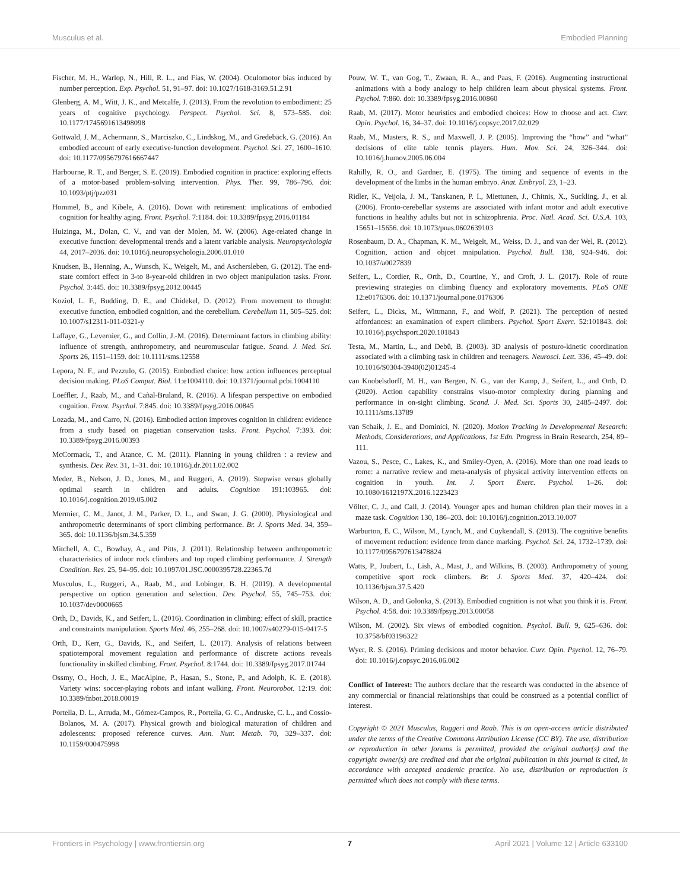Musculus et al. Embodied Planning
Fischer, M. H., Warlop, N., Hill, R. L., and Fias, W. (2004). Oculomotor bias induced by number perception. Exp. Psychol. 51, 91–97. doi: 10.1027/1618-3169.51.2.91
Glenberg, A. M., Witt, J. K., and Metcalfe, J. (2013). From the revolution to embodiment: 25 years of cognitive psychology. Perspect. Psychol. Sci. 8, 573–585. doi: 10.1177/1745691613498098
Gottwald, J. M., Achermann, S., Marciszko, C., Lindskog, M., and Gredebäck, G. (2016). An embodied account of early executive-function development. Psychol. Sci. 27, 1600–1610. doi: 10.1177/0956797616667447
Harbourne, R. T., and Berger, S. E. (2019). Embodied cognition in practice: exploring effects of a motor-based problem-solving intervention. Phys. Ther. 99, 786–796. doi: 10.1093/ptj/pzz031
Hommel, B., and Kibele, A. (2016). Down with retirement: implications of embodied cognition for healthy aging. Front. Psychol. 7:1184. doi: 10.3389/fpsyg.2016.01184
Huizinga, M., Dolan, C. V., and van der Molen, M. W. (2006). Age-related change in executive function: developmental trends and a latent variable analysis. Neuropsychologia 44, 2017–2036. doi: 10.1016/j.neuropsychologia.2006.01.010
Knudsen, B., Henning, A., Wunsch, K., Weigelt, M., and Aschersleben, G. (2012). The end-state comfort effect in 3-to 8-year-old children in two object manipulation tasks. Front. Psychol. 3:445. doi: 10.3389/fpsyg.2012.00445
Koziol, L. F., Budding, D. E., and Chidekel, D. (2012). From movement to thought: executive function, embodied cognition, and the cerebellum. Cerebellum 11, 505–525. doi: 10.1007/s12311-011-0321-y
Laffaye, G., Levernier, G., and Collin, J.-M. (2016). Determinant factors in climbing ability: influence of strength, anthropometry, and neuromuscular fatigue. Scand. J. Med. Sci. Sports 26, 1151–1159. doi: 10.1111/sms.12558
Lepora, N. F., and Pezzulo, G. (2015). Embodied choice: how action influences perceptual decision making. PLoS Comput. Biol. 11:e1004110. doi: 10.1371/journal.pcbi.1004110
Loeffler, J., Raab, M., and Cañal-Bruland, R. (2016). A lifespan perspective on embodied cognition. Front. Psychol. 7:845. doi: 10.3389/fpsyg.2016.00845
Lozada, M., and Carro, N. (2016). Embodied action improves cognition in children: evidence from a study based on piagetian conservation tasks. Front. Psychol. 7:393. doi: 10.3389/fpsyg.2016.00393
McCormack, T., and Atance, C. M. (2011). Planning in young children : a review and synthesis. Dev. Rev. 31, 1–31. doi: 10.1016/j.dr.2011.02.002
Meder, B., Nelson, J. D., Jones, M., and Ruggeri, A. (2019). Stepwise versus globally optimal search in children and adults. Cognition 191:103965. doi: 10.1016/j.cognition.2019.05.002
Mermier, C. M., Janot, J. M., Parker, D. L., and Swan, J. G. (2000). Physiological and anthropometric determinants of sport climbing performance. Br. J. Sports Med. 34, 359–365. doi: 10.1136/bjsm.34.5.359
Mitchell, A. C., Bowhay, A., and Pitts, J. (2011). Relationship between anthropometric characteristics of indoor rock climbers and top roped climbing performance. J. Strength Condition. Res. 25, 94–95. doi: 10.1097/01.JSC.0000395728.22365.7d
Musculus, L., Ruggeri, A., Raab, M., and Lobinger, B. H. (2019). A developmental perspective on option generation and selection. Dev. Psychol. 55, 745–753. doi: 10.1037/dev0000665
Orth, D., Davids, K., and Seifert, L. (2016). Coordination in climbing: effect of skill, practice and constraints manipulation. Sports Med. 46, 255–268. doi: 10.1007/s40279-015-0417-5
Orth, D., Kerr, G., Davids, K., and Seifert, L. (2017). Analysis of relations between spatiotemporal movement regulation and performance of discrete actions reveals functionality in skilled climbing. Front. Psychol. 8:1744. doi: 10.3389/fpsyg.2017.01744
Ossmy, O., Hoch, J. E., MacAlpine, P., Hasan, S., Stone, P., and Adolph, K. E. (2018). Variety wins: soccer-playing robots and infant walking. Front. Neurorobot. 12:19. doi: 10.3389/fnbot.2018.00019
Portella, D. L., Arruda, M., Gómez-Campos, R., Portella, G. C., Andruske, C. L., and Cossio-Bolanos, M. A. (2017). Physical growth and biological maturation of children and adolescents: proposed reference curves. Ann. Nutr. Metab. 70, 329–337. doi: 10.1159/000475998
Pouw, W. T., van Gog, T., Zwaan, R. A., and Paas, F. (2016). Augmenting instructional animations with a body analogy to help children learn about physical systems. Front. Psychol. 7:860. doi: 10.3389/fpsyg.2016.00860
Raab, M. (2017). Motor heuristics and embodied choices: How to choose and act. Curr. Opin. Psychol. 16, 34–37. doi: 10.1016/j.copsyc.2017.02.029
Raab, M., Masters, R. S., and Maxwell, J. P. (2005). Improving the “how” and “what” decisions of elite table tennis players. Hum. Mov. Sci. 24, 326–344. doi: 10.1016/j.humov.2005.06.004
Rahilly, R. O., and Gardner, E. (1975). The timing and sequence of events in the development of the limbs in the human embryo. Anat. Embryol. 23, 1–23.
Ridler, K., Veijola, J. M., Tanskanen, P. I., Miettunen, J., Chitnis, X., Suckling, J., et al. (2006). Fronto-cerebellar systems are associated with infant motor and adult executive functions in healthy adults but not in schizophrenia. Proc. Natl. Acad. Sci. U.S.A. 103, 15651–15656. doi: 10.1073/pnas.0602639103
Rosenbaum, D. A., Chapman, K. M., Weigelt, M., Weiss, D. J., and van der Wel, R. (2012). Cognition, action and objcet mnipulation. Psychol. Bull. 138, 924–946. doi: 10.1037/a0027839
Seifert, L., Cordier, R., Orth, D., Courtine, Y., and Croft, J. L. (2017). Role of route previewing strategies on climbing fluency and exploratory movements. PLoS ONE 12:e0176306. doi: 10.1371/journal.pone.0176306
Seifert, L., Dicks, M., Wittmann, F., and Wolf, P. (2021). The perception of nested affordances: an examination of expert climbers. Psychol. Sport Exerc. 52:101843. doi: 10.1016/j.psychsport.2020.101843
Testa, M., Martin, L., and Debû, B. (2003). 3D analysis of posturo-kinetic coordination associated with a climbing task in children and teenagers. Neurosci. Lett. 336, 45–49. doi: 10.1016/S0304-3940(02)01245-4
van Knobelsdorff, M. H., van Bergen, N. G., van der Kamp, J., Seifert, L., and Orth, D. (2020). Action capability constrains visuo-motor complexity during planning and performance in on-sight climbing. Scand. J. Med. Sci. Sports 30, 2485–2497. doi: 10.1111/sms.13789
van Schaik, J. E., and Dominici, N. (2020). Motion Tracking in Developmental Research: Methods, Considerations, and Applications, 1st Edn. Progress in Brain Research, 254, 89–111.
Vazou, S., Pesce, C., Lakes, K., and Smiley-Oyen, A. (2016). More than one road leads to rome: a narrative review and meta-analysis of physical activity intervention effects on cognition in youth. Int. J. Sport Exerc. Psychol. 1–26. doi: 10.1080/1612197X.2016.1223423
Völter, C. J., and Call, J. (2014). Younger apes and human children plan their moves in a maze task. Cognition 130, 186–203. doi: 10.1016/j.cognition.2013.10.007
Warburton, E. C., Wilson, M., Lynch, M., and Cuykendall, S. (2013). The cognitive benefits of movement reduction: evidence from dance marking. Psychol. Sci. 24, 1732–1739. doi: 10.1177/0956797613478824
Watts, P., Joubert, L., Lish, A., Mast, J., and Wilkins, B. (2003). Anthropometry of young competitive sport rock climbers. Br. J. Sports Med. 37, 420–424. doi: 10.1136/bjsm.37.5.420
Wilson, A. D., and Golonka, S. (2013). Embodied cognition is not what you think it is. Front. Psychol. 4:58. doi: 10.3389/fpsyg.2013.00058
Wilson, M. (2002). Six views of embodied cognition. Psychol. Bull. 9, 625–636. doi: 10.3758/bf03196322
Wyer, R. S. (2016). Priming decisions and motor behavior. Curr. Opin. Psychol. 12, 76–79. doi: 10.1016/j.copsyc.2016.06.002
Conflict of Interest: The authors declare that the research was conducted in the absence of any commercial or financial relationships that could be construed as a potential conflict of interest.
Copyright © 2021 Musculus, Ruggeri and Raab. This is an open-access article distributed under the terms of the Creative Commons Attribution License (CC BY). The use, distribution or reproduction in other forums is permitted, provided the original author(s) and the copyright owner(s) are credited and that the original publication in this journal is cited, in accordance with accepted academic practice. No use, distribution or reproduction is permitted which does not comply with these terms.
Frontiers in Psychology | www.frontiersin.org 7 April 2021 | Volume 12 | Article 633100